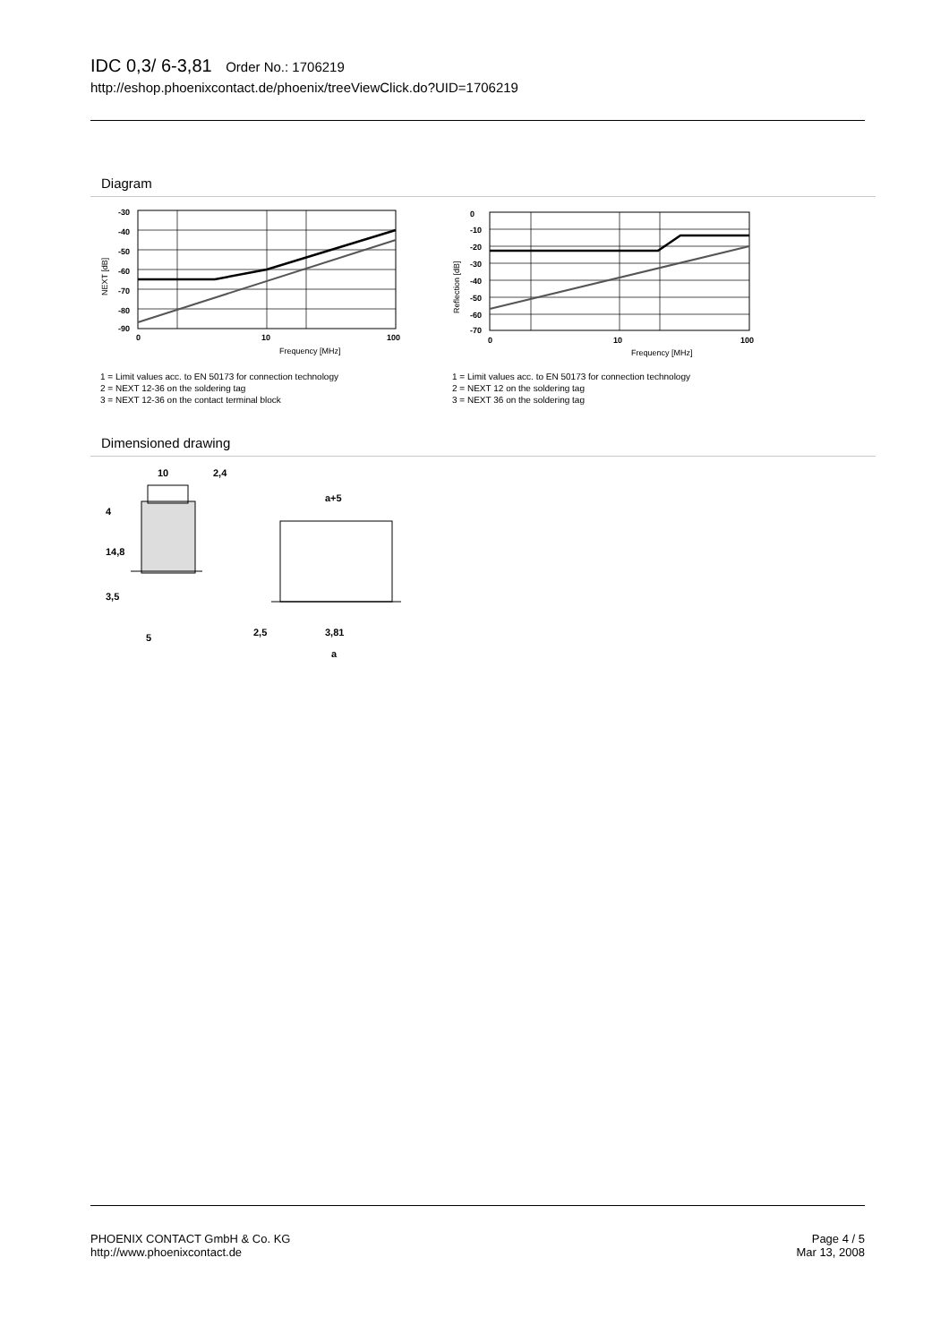IDC 0,3/ 6-3,81 Order No.: 1706219
http://eshop.phoenixcontact.de/phoenix/treeViewClick.do?UID=1706219
Diagram
-30
-40
-50
-60
-70
-80
-90
0
10
100
Frequency [MHz]
NEXT [dB]
1 = Limit values acc. to EN 50173 for connection technology
2 = NEXT 12-36 on the soldering tag
3 = NEXT 12-36 on the contact terminal block
0
-10
-20
-30
-40
-50
-60
-70
0
10
100
Frequency [MHz]
Reflection [dB]
1 = Limit values acc. to EN 50173 for connection technology
2 = NEXT 12 on the soldering tag
3 = NEXT 36 on the soldering tag
Dimensioned drawing
10
2,4
4
14,8
3,5
5
a+5
2,5
3,81
a
PHOENIX CONTACT GmbH & Co. KG
http://www.phoenixcontact.de
Page 4 / 5
Mar 13, 2008